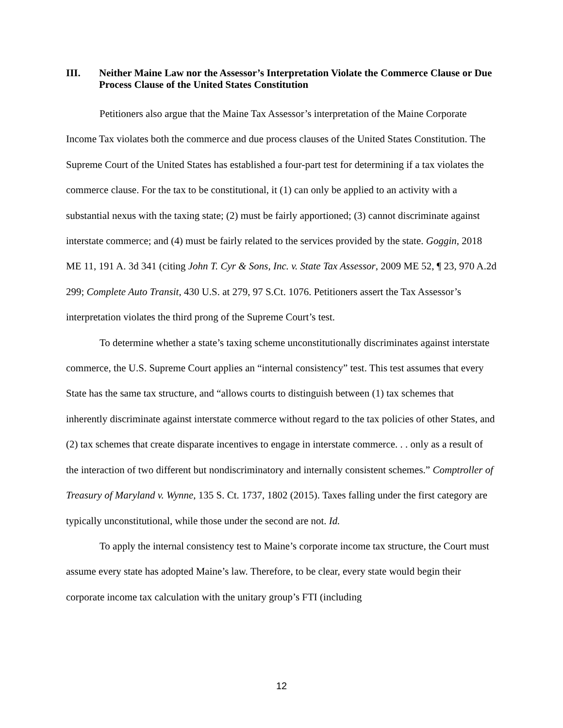III. Neither Maine Law nor the Assessor’s Interpretation Violate the Commerce Clause or Due Process Clause of the United States Constitution
Petitioners also argue that the Maine Tax Assessor’s interpretation of the Maine Corporate Income Tax violates both the commerce and due process clauses of the United States Constitution. The Supreme Court of the United States has established a four-part test for determining if a tax violates the commerce clause. For the tax to be constitutional, it (1) can only be applied to an activity with a substantial nexus with the taxing state; (2) must be fairly apportioned; (3) cannot discriminate against interstate commerce; and (4) must be fairly related to the services provided by the state. Goggin, 2018 ME 11, 191 A. 3d 341 (citing John T. Cyr & Sons, Inc. v. State Tax Assessor, 2009 ME 52, ¶ 23, 970 A.2d 299; Complete Auto Transit, 430 U.S. at 279, 97 S.Ct. 1076. Petitioners assert the Tax Assessor’s interpretation violates the third prong of the Supreme Court’s test.
To determine whether a state’s taxing scheme unconstitutionally discriminates against interstate commerce, the U.S. Supreme Court applies an “internal consistency” test. This test assumes that every State has the same tax structure, and “allows courts to distinguish between (1) tax schemes that inherently discriminate against interstate commerce without regard to the tax policies of other States, and (2) tax schemes that create disparate incentives to engage in interstate commerce. . . only as a result of the interaction of two different but nondiscriminatory and internally consistent schemes.” Comptroller of Treasury of Maryland v. Wynne, 135 S. Ct. 1737, 1802 (2015). Taxes falling under the first category are typically unconstitutional, while those under the second are not. Id.
To apply the internal consistency test to Maine’s corporate income tax structure, the Court must assume every state has adopted Maine’s law. Therefore, to be clear, every state would begin their corporate income tax calculation with the unitary group’s FTI (including
12